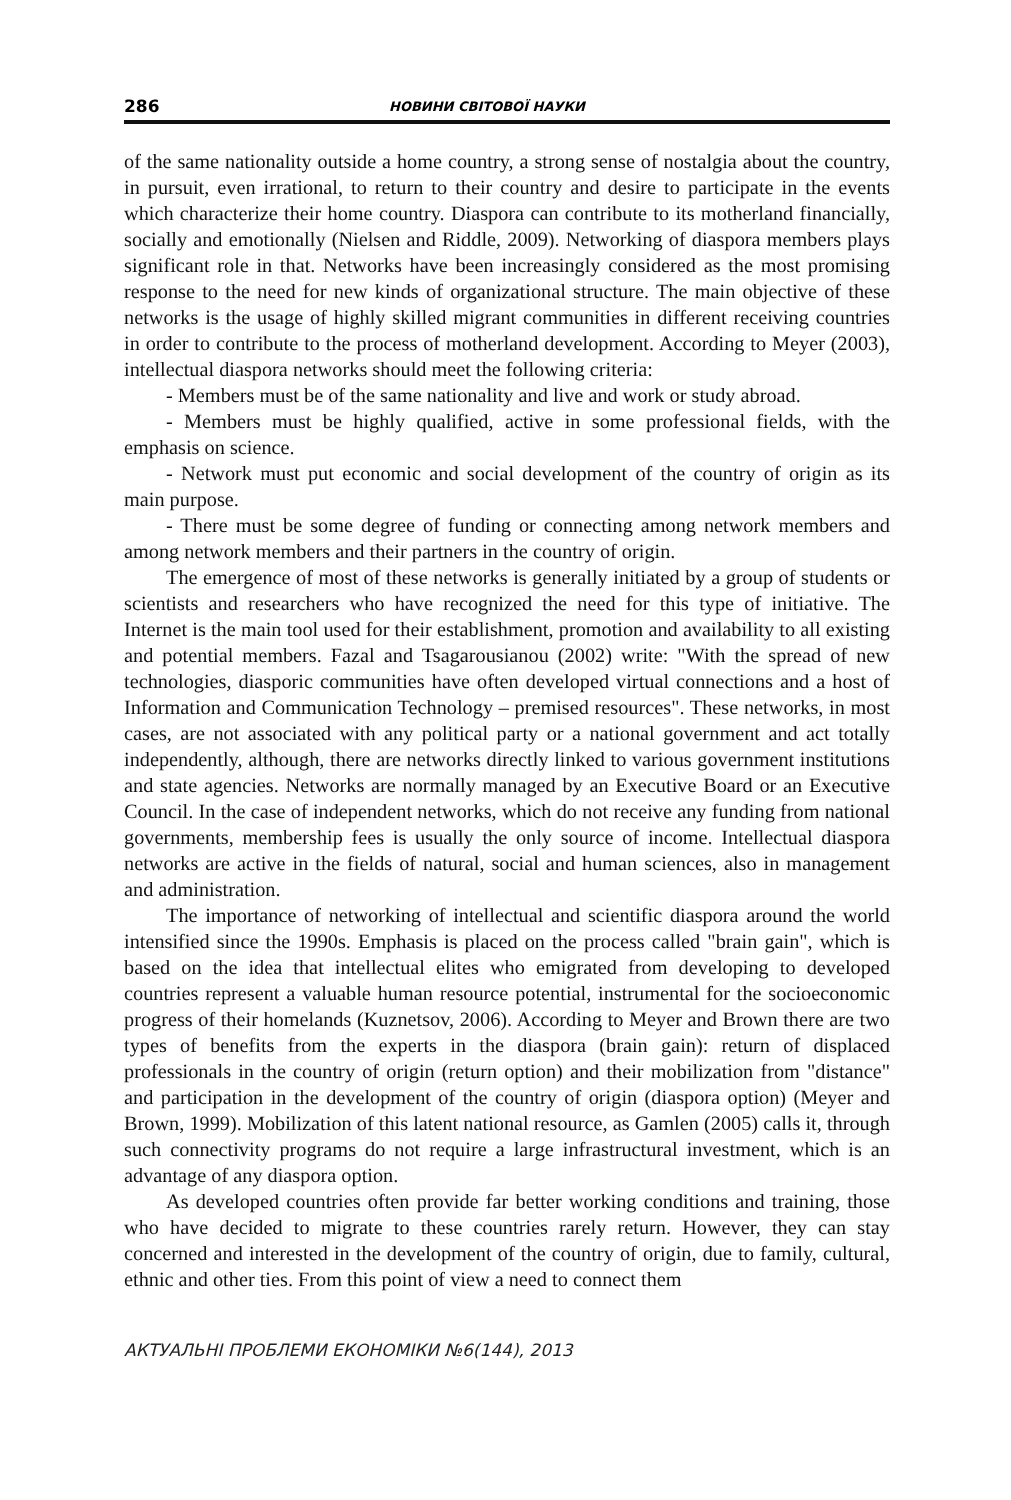286 НОВИНИ СВІТОВОЇ НАУКИ
of the same nationality outside a home country, a strong sense of nostalgia about the country, in pursuit, even irrational, to return to their country and desire to participate in the events which characterize their home country. Diaspora can contribute to its motherland financially, socially and emotionally (Nielsen and Riddle, 2009). Networking of diaspora members plays significant role in that. Networks have been increasingly considered as the most promising response to the need for new kinds of organizational structure. The main objective of these networks is the usage of highly skilled migrant communities in different receiving countries in order to contribute to the process of motherland development. According to Meyer (2003), intellectual diaspora networks should meet the following criteria:
- Members must be of the same nationality and live and work or study abroad.
- Members must be highly qualified, active in some professional fields, with the emphasis on science.
- Network must put economic and social development of the country of origin as its main purpose.
- There must be some degree of funding or connecting among network members and among network members and their partners in the country of origin.
The emergence of most of these networks is generally initiated by a group of students or scientists and researchers who have recognized the need for this type of initiative. The Internet is the main tool used for their establishment, promotion and availability to all existing and potential members. Fazal and Tsagarousianou (2002) write: "With the spread of new technologies, diasporic communities have often developed virtual connections and a host of Information and Communication Technology – premised resources". These networks, in most cases, are not associated with any political party or a national government and act totally independently, although, there are networks directly linked to various government institutions and state agencies. Networks are normally managed by an Executive Board or an Executive Council. In the case of independent networks, which do not receive any funding from national governments, membership fees is usually the only source of income. Intellectual diaspora networks are active in the fields of natural, social and human sciences, also in management and administration.
The importance of networking of intellectual and scientific diaspora around the world intensified since the 1990s. Emphasis is placed on the process called "brain gain", which is based on the idea that intellectual elites who emigrated from developing to developed countries represent a valuable human resource potential, instrumental for the socioeconomic progress of their homelands (Kuznetsov, 2006). According to Meyer and Brown there are two types of benefits from the experts in the diaspora (brain gain): return of displaced professionals in the country of origin (return option) and their mobilization from "distance" and participation in the development of the country of origin (diaspora option) (Meyer and Brown, 1999). Mobilization of this latent national resource, as Gamlen (2005) calls it, through such connectivity programs do not require a large infrastructural investment, which is an advantage of any diaspora option.
As developed countries often provide far better working conditions and training, those who have decided to migrate to these countries rarely return. However, they can stay concerned and interested in the development of the country of origin, due to family, cultural, ethnic and other ties. From this point of view a need to connect them
АКТУАЛЬНІ ПРОБЛЕМИ ЕКОНОМІКИ №6(144), 2013